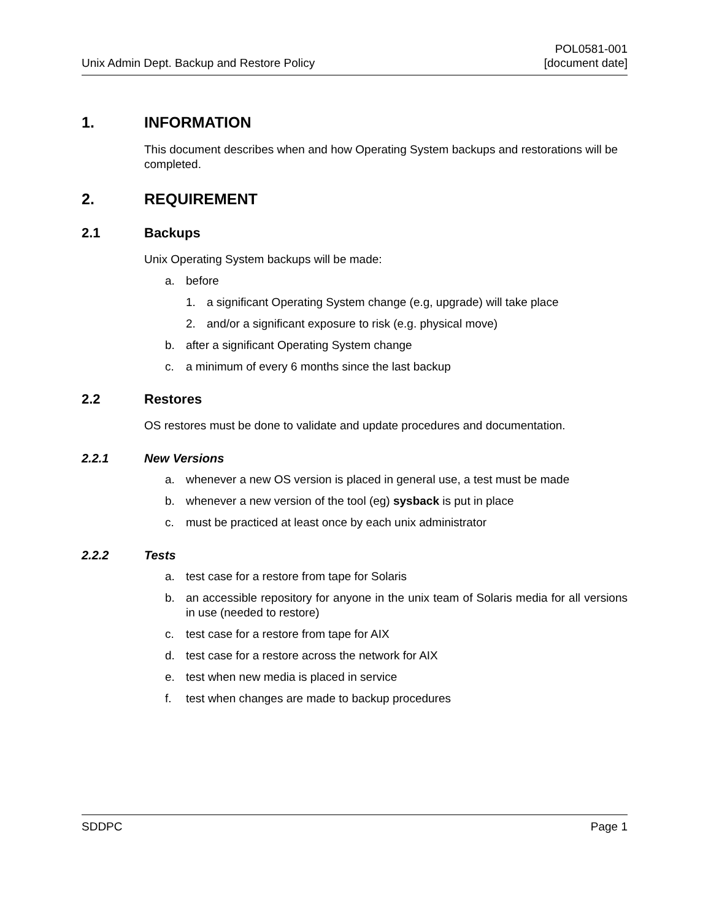Unix Admin Dept. Backup and Restore Policy
POL0581-001
[document date]
1. INFORMATION
This document describes when and how Operating System backups and restorations will be completed.
2. REQUIREMENT
2.1 Backups
Unix Operating System backups will be made:
a. before
1. a significant Operating System change (e.g, upgrade) will take place
2. and/or a significant exposure to risk (e.g. physical move)
b. after a significant Operating System change
c. a minimum of every 6 months since the last backup
2.2 Restores
OS restores must be done to validate and update procedures and documentation.
2.2.1 New Versions
a. whenever a new OS version is placed in general use, a test must be made
b. whenever a new version of the tool (eg) sysback is put in place
c. must be practiced at least once by each unix administrator
2.2.2 Tests
a. test case for a restore from tape for Solaris
b. an accessible repository for anyone in the unix team of Solaris media for all versions in use (needed to restore)
c. test case for a restore from tape for AIX
d. test case for a restore across the network for AIX
e. test when new media is placed in service
f. test when changes are made to backup procedures
SDDPC Page 1